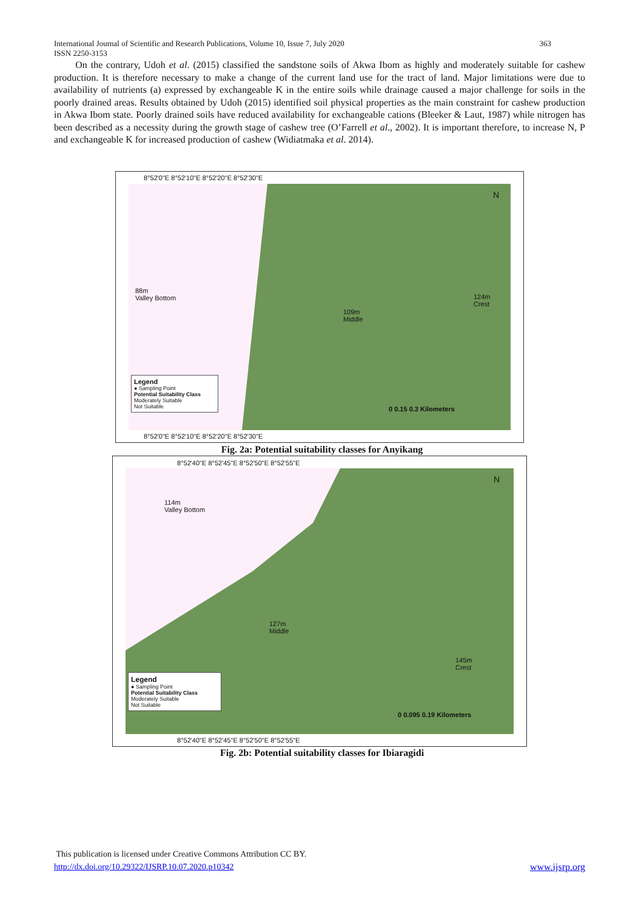363 International Journal of Scientific and Research Publications, Volume 10, Issue 7, July 2020
ISSN 2250-3153
On the contrary, Udoh et al. (2015) classified the sandstone soils of Akwa Ibom as highly and moderately suitable for cashew production. It is therefore necessary to make a change of the current land use for the tract of land. Major limitations were due to availability of nutrients (a) expressed by exchangeable K in the entire soils while drainage caused a major challenge for soils in the poorly drained areas. Results obtained by Udoh (2015) identified soil physical properties as the main constraint for cashew production in Akwa Ibom state. Poorly drained soils have reduced availability for exchangeable cations (Bleeker & Laut, 1987) while nitrogen has been described as a necessity during the growth stage of cashew tree (O’Farrell et al., 2002). It is important therefore, to increase N, P and exchangeable K for increased production of cashew (Widiatmaka et al. 2014).
8°52'0"E 8°52'10"E 8°52'20"E 8°52'30"E
88m
Valley Bottom
109m
Middle
124m
Crest
N
Legend
● Sampling Point
Potential Suitability Class
Moderately Suitable
Not Suitable
0 0.15 0.3 Kilometers
8°52'0"E 8°52'10"E 8°52'20"E 8°52'30"E
Fig. 2a: Potential suitability classes for Anyikang
8°52'40"E 8°52'45"E 8°52'50"E 8°52'55"E
114m
Valley Bottom
127m
Middle
145m
Crest
N
Legend
● Sampling Point
Potential Suitability Class
Moderately Suitable
Not Suitable
0 0.095 0.19 Kilometers
8°52'40"E 8°52'45"E 8°52'50"E 8°52'55"E
Fig. 2b: Potential suitability classes for Ibiaragidi
This publication is licensed under Creative Commons Attribution CC BY.
http://dx.doi.org/10.29322/IJSRP.10.07.2020.p10342 www.ijsrp.org